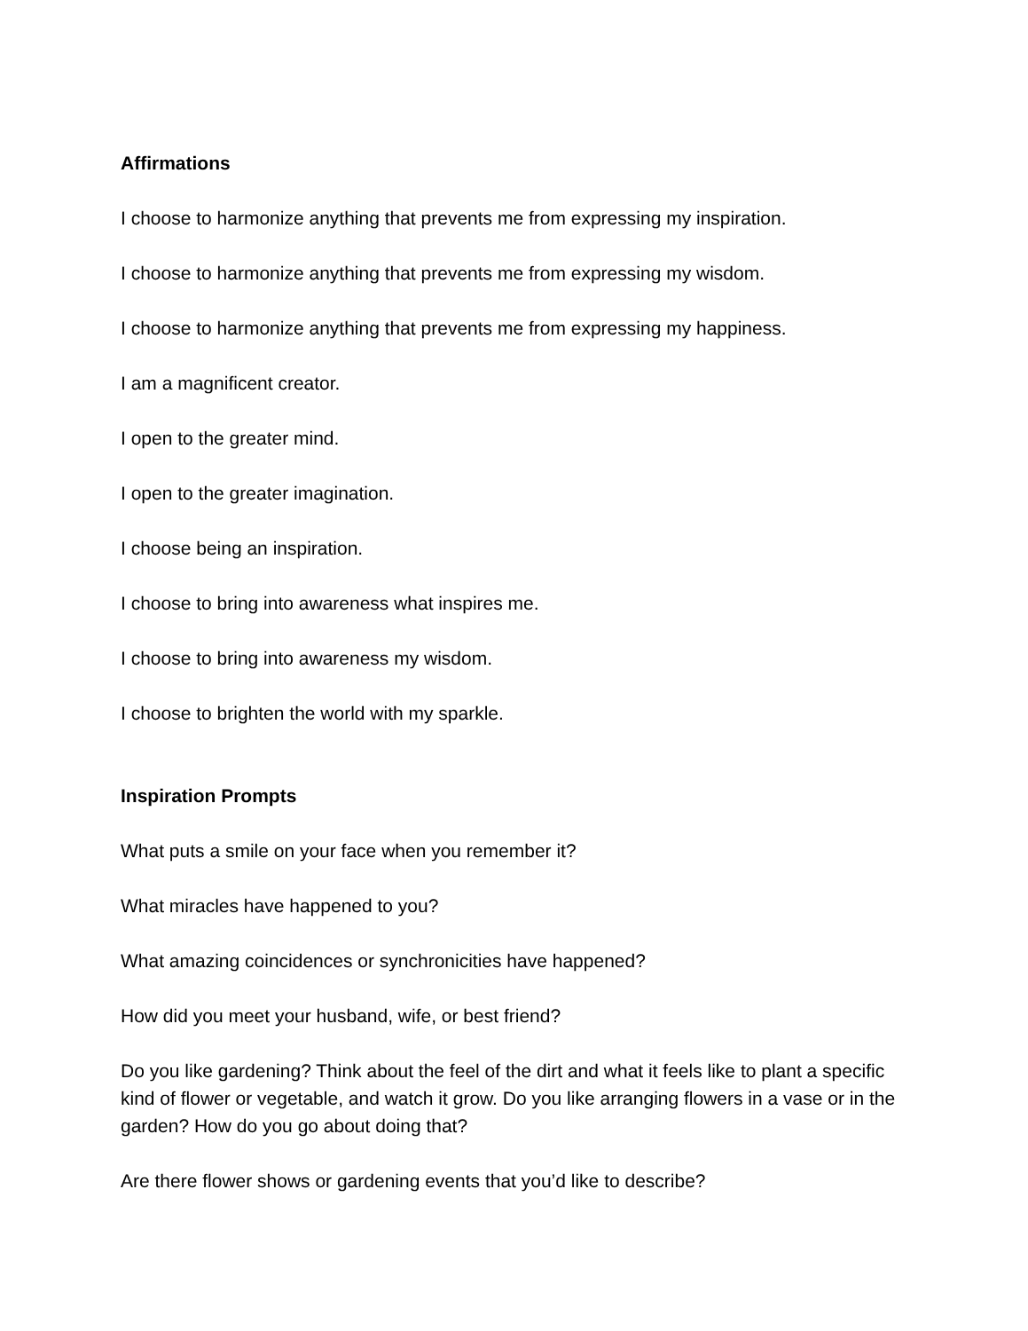Affirmations
I choose to harmonize anything that prevents me from expressing my inspiration.
I choose to harmonize anything that prevents me from expressing my wisdom.
I choose to harmonize anything that prevents me from expressing my happiness.
I am a magnificent creator.
I open to the greater mind.
I open to the greater imagination.
I choose being an inspiration.
I choose to bring into awareness what inspires me.
I choose to bring into awareness my wisdom.
I choose to brighten the world with my sparkle.
Inspiration Prompts
What puts a smile on your face when you remember it?
What miracles have happened to you?
What amazing coincidences or synchronicities have happened?
How did you meet your husband, wife, or best friend?
Do you like gardening? Think about the feel of the dirt and what it feels like to plant a specific kind of flower or vegetable, and watch it grow. Do you like arranging flowers in a vase or in the garden? How do you go about doing that?
Are there flower shows or gardening events that you’d like to describe?